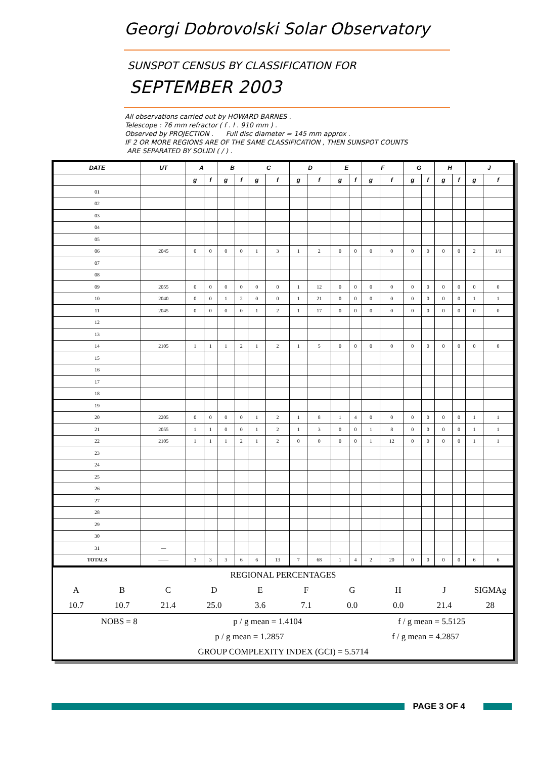Georgi Dobrovolski Solar Observatory
SUNSPOT CENSUS BY CLASSIFICATION FOR
SEPTEMBER 2003
All observations carried out by HOWARD BARNES .
Telescope : 76 mm refractor ( f . l . 910 mm ) .
Observed by PROJECTION . Full disc diameter = 145 mm approx .
IF 2 OR MORE REGIONS ARE OF THE SAME CLASSIFICATION , THEN SUNSPOT COUNTS
ARE SEPARATED BY SOLIDI ( / ) .
| DATE | UT | A | | B | | C | | D | | E | | F | | G | | H | | J | |
| --- | --- | --- | --- | --- | --- | --- | --- | --- | --- | --- | --- | --- | --- | --- | --- | --- | --- | --- | --- |
| | | g | f | g | f | g | f | g | f | g | f | g | f | g | f | g | f | g | f |
| 01 | | | | | | | | | | | | | | | | | | | |
| 02 | | | | | | | | | | | | | | | | | | | |
| 03 | | | | | | | | | | | | | | | | | | | |
| 04 | | | | | | | | | | | | | | | | | | | |
| 05 | | | | | | | | | | | | | | | | | | | |
| 06 | 2045 | 0 | 0 | 0 | 0 | 1 | 3 | 1 | 2 | 0 | 0 | 0 | 0 | 0 | 0 | 0 | 0 | 2 | 1/1 |
| 07 | | | | | | | | | | | | | | | | | | | |
| 08 | | | | | | | | | | | | | | | | | | | |
| 09 | 2055 | 0 | 0 | 0 | 0 | 0 | 0 | 1 | 12 | 0 | 0 | 0 | 0 | 0 | 0 | 0 | 0 | 0 | 0 |
| 10 | 2040 | 0 | 0 | 1 | 2 | 0 | 0 | 1 | 21 | 0 | 0 | 0 | 0 | 0 | 0 | 0 | 0 | 1 | 1 |
| 11 | 2045 | 0 | 0 | 0 | 0 | 1 | 2 | 1 | 17 | 0 | 0 | 0 | 0 | 0 | 0 | 0 | 0 | 0 | 0 |
| 12 | | | | | | | | | | | | | | | | | | | |
| 13 | | | | | | | | | | | | | | | | | | | |
| 14 | 2105 | 1 | 1 | 1 | 2 | 1 | 2 | 1 | 5 | 0 | 0 | 0 | 0 | 0 | 0 | 0 | 0 | 0 | 0 |
| 15 | | | | | | | | | | | | | | | | | | | |
| 16 | | | | | | | | | | | | | | | | | | | |
| 17 | | | | | | | | | | | | | | | | | | | |
| 18 | | | | | | | | | | | | | | | | | | | |
| 19 | | | | | | | | | | | | | | | | | | | |
| 20 | 2205 | 0 | 0 | 0 | 0 | 1 | 2 | 1 | 8 | 1 | 4 | 0 | 0 | 0 | 0 | 0 | 0 | 1 | 1 |
| 21 | 2055 | 1 | 1 | 0 | 0 | 1 | 2 | 1 | 3 | 0 | 0 | 1 | 8 | 0 | 0 | 0 | 0 | 1 | 1 |
| 22 | 2105 | 1 | 1 | 1 | 2 | 1 | 2 | 0 | 0 | 0 | 0 | 1 | 12 | 0 | 0 | 0 | 0 | 1 | 1 |
| 23 | | | | | | | | | | | | | | | | | | | |
| 24 | | | | | | | | | | | | | | | | | | | |
| 25 | | | | | | | | | | | | | | | | | | | |
| 26 | | | | | | | | | | | | | | | | | | | |
| 27 | | | | | | | | | | | | | | | | | | | |
| 28 | | | | | | | | | | | | | | | | | | | |
| 29 | | | | | | | | | | | | | | | | | | | |
| 30 | | | | | | | | | | | | | | | | | | | |
| 31 | — | | | | | | | | | | | | | | | | | | |
| TOTALS | —— | 3 | 3 | 3 | 6 | 6 | 13 | 7 | 68 | 1 | 4 | 2 | 20 | 0 | 0 | 0 | 0 | 6 | 6 |
REGIONAL PERCENTAGES
ABCDEFGHJ SIGMAg
10.7 10.7 21.4 25.0 3.6 7.1 0.0 0.0 21.4 28
NOBS = 8 p / g mean = 1.4104 f / g mean = 5.5125
p / g mean = 1.2857 f / g mean = 4.2857
GROUP COMPLEXITY INDEX (GCI) = 5.5714
PAGE 3 OF 4